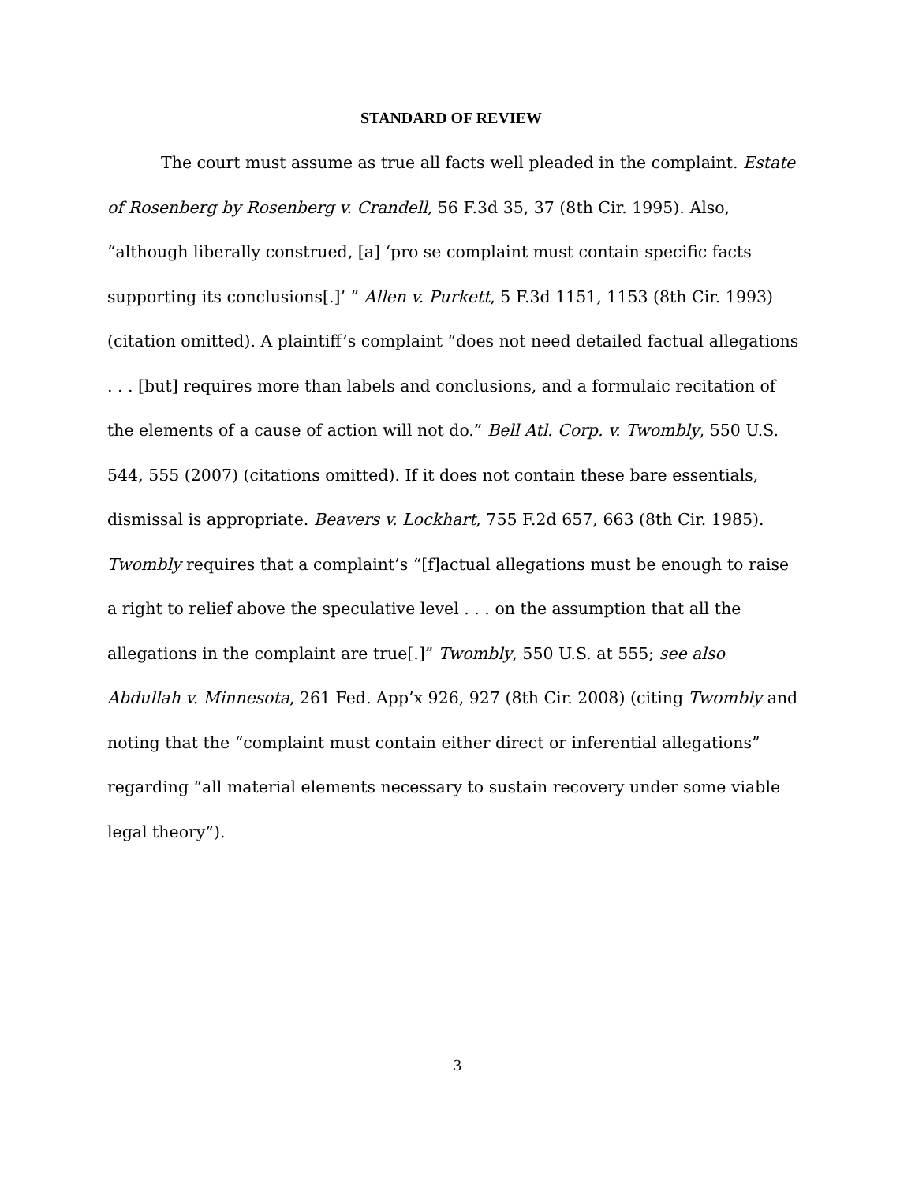STANDARD OF REVIEW
The court must assume as true all facts well pleaded in the complaint. Estate of Rosenberg by Rosenberg v. Crandell, 56 F.3d 35, 37 (8th Cir. 1995). Also, “although liberally construed, [a] ‘pro se complaint must contain specific facts supporting its conclusions[.]’ ” Allen v. Purkett, 5 F.3d 1151, 1153 (8th Cir. 1993) (citation omitted). A plaintiff’s complaint “does not need detailed factual allegations . . . [but] requires more than labels and conclusions, and a formulaic recitation of the elements of a cause of action will not do.” Bell Atl. Corp. v. Twombly, 550 U.S. 544, 555 (2007) (citations omitted). If it does not contain these bare essentials, dismissal is appropriate. Beavers v. Lockhart, 755 F.2d 657, 663 (8th Cir. 1985). Twombly requires that a complaint’s “[f]actual allegations must be enough to raise a right to relief above the speculative level . . . on the assumption that all the allegations in the complaint are true[.]” Twombly, 550 U.S. at 555; see also Abdullah v. Minnesota, 261 Fed. App’x 926, 927 (8th Cir. 2008) (citing Twombly and noting that the “complaint must contain either direct or inferential allegations” regarding “all material elements necessary to sustain recovery under some viable legal theory”).
3